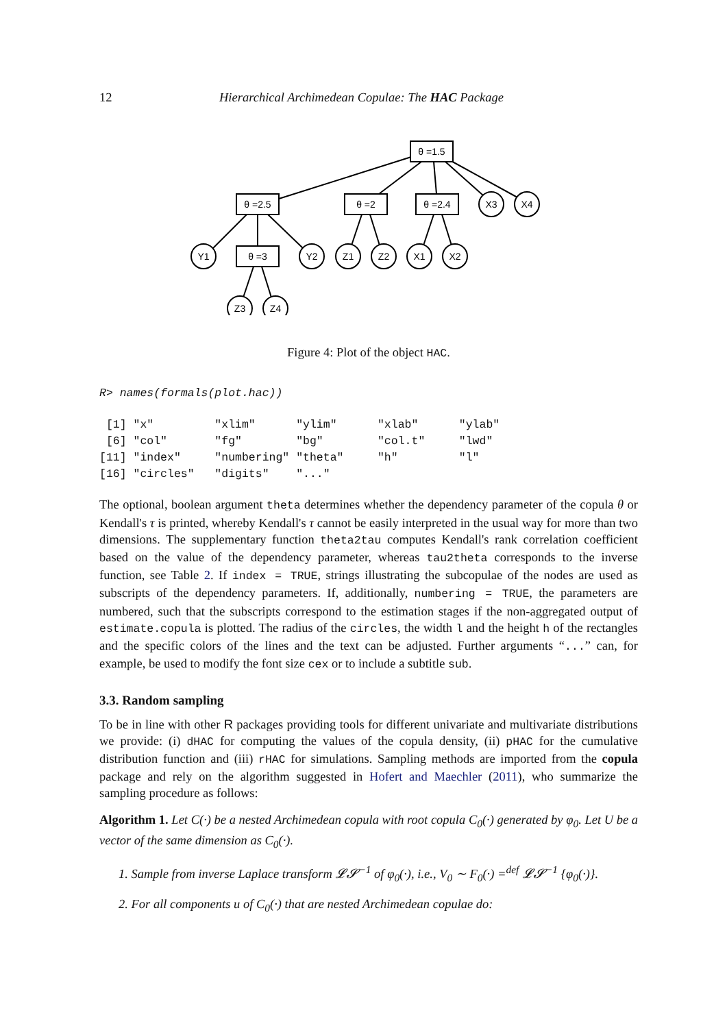12 Hierarchical Archimedean Copulae: The HAC Package
θ =1.5
θ =2.5
θ =2
θ =2.4
X3
X4
Y1
θ =3
Y2
Z1
Z2
X1
X2
Z3
Z4
Figure 4: Plot of the object HAC.
R> names(formals(plot.hac))
 [1] "x"         "xlim"      "ylim"      "xlab"      "ylab"
 [6] "col"       "fg"        "bg"        "col.t"     "lwd"
[11] "index"     "numbering" "theta"     "h"         "l"
[16] "circles"   "digits"    "..."
The optional, boolean argument theta determines whether the dependency parameter of the copula θ or Kendall's τ is printed, whereby Kendall's τ cannot be easily interpreted in the usual way for more than two dimensions. The supplementary function theta2tau computes Kendall's rank correlation coefficient based on the value of the dependency parameter, whereas tau2theta corresponds to the inverse function, see Table 2. If index = TRUE, strings illustrating the subcopulae of the nodes are used as subscripts of the dependency parameters. If, additionally, numbering = TRUE, the parameters are numbered, such that the subscripts correspond to the estimation stages if the non-aggregated output of estimate.copula is plotted. The radius of the circles, the width l and the height h of the rectangles and the specific colors of the lines and the text can be adjusted. Further arguments “...” can, for example, be used to modify the font size cex or to include a subtitle sub.
3.3. Random sampling
To be in line with other R packages providing tools for different univariate and multivariate distributions we provide: (i) dHAC for computing the values of the copula density, (ii) pHAC for the cumulative distribution function and (iii) rHAC for simulations. Sampling methods are imported from the copula package and rely on the algorithm suggested in Hofert and Maechler (2011), who summarize the sampling procedure as follows:
Algorithm 1. Let C(·) be a nested Archimedean copula with root copula C<sub>0</sub>(·) generated by φ<sub>0</sub>. Let U be a vector of the same dimension as C<sub>0</sub>(·).
1. Sample from inverse Laplace transform 𝓛𝓢<sup>−1</sup> of φ<sub>0</sub>(·), i.e., V<sub>0</sub> ∼ F<sub>0</sub>(·) =<sup>def</sup> 𝓛𝓢<sup>−1</sup> {φ<sub>0</sub>(·)}.
2. For all components u of C<sub>0</sub>(·) that are nested Archimedean copulae do: